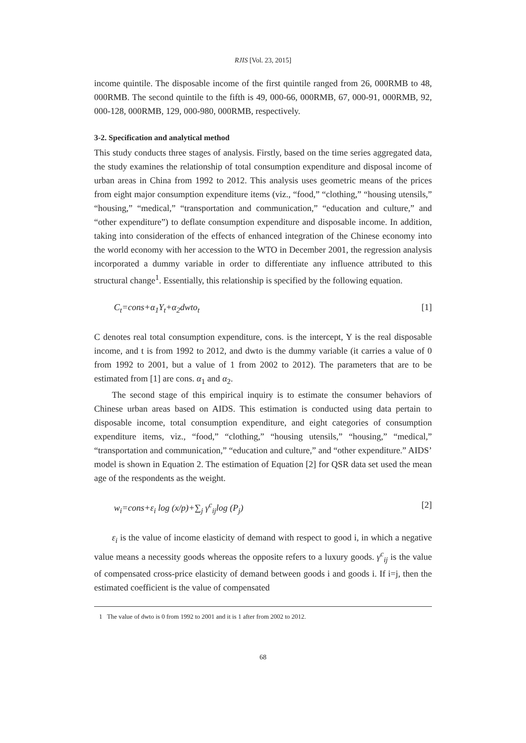RJIS [Vol. 23, 2015]
income quintile. The disposable income of the first quintile ranged from 26, 000RMB to 48, 000RMB. The second quintile to the fifth is 49, 000-66, 000RMB, 67, 000-91, 000RMB, 92, 000-128, 000RMB, 129, 000-980, 000RMB, respectively.
3-2. Specification and analytical method
This study conducts three stages of analysis. Firstly, based on the time series aggregated data, the study examines the relationship of total consumption expenditure and disposal income of urban areas in China from 1992 to 2012. This analysis uses geometric means of the prices from eight major consumption expenditure items (viz., “food,” “clothing,” “housing utensils,” “housing,” “medical,” “transportation and communication,” “education and culture,” and “other expenditure”) to deflate consumption expenditure and disposable income. In addition, taking into consideration of the effects of enhanced integration of the Chinese economy into the world economy with her accession to the WTO in December 2001, the regression analysis incorporated a dummy variable in order to differentiate any influence attributed to this structural change<sup>1</sup>. Essentially, this relationship is specified by the following equation.
C<sub>t</sub>=cons+α<sub>1</sub>Y<sub>t</sub>+α<sub>2</sub>dwto<sub>t</sub> [1]
C denotes real total consumption expenditure, cons. is the intercept, Y is the real disposable income, and t is from 1992 to 2012, and dwto is the dummy variable (it carries a value of 0 from 1992 to 2001, but a value of 1 from 2002 to 2012). The parameters that are to be estimated from [1] are cons. α<sub>1</sub> and α<sub>2</sub>.
The second stage of this empirical inquiry is to estimate the consumer behaviors of Chinese urban areas based on AIDS. This estimation is conducted using data pertain to disposable income, total consumption expenditure, and eight categories of consumption expenditure items, viz., “food,” “clothing,” “housing utensils,” “housing,” “medical,” “transportation and communication,” “education and culture,” and “other expenditure.” AIDS’ model is shown in Equation 2. The estimation of Equation [2] for QSR data set used the mean age of the respondents as the weight.
w<sub>i</sub>=cons+ε<sub>i</sub> log (x/p)+∑<sub>j</sub> γ<sup>c</sup><sub>ij</sub>log (P<sub>j</sub>) [2]
ε<sub>i</sub> is the value of income elasticity of demand with respect to good i, in which a negative value means a necessity goods whereas the opposite refers to a luxury goods. γ<sup>c</sup><sub>ij</sub> is the value of compensated cross-price elasticity of demand between goods i and goods i. If i=j, then the estimated coefficient is the value of compensated
1 The value of dwto is 0 from 1992 to 2001 and it is 1 after from 2002 to 2012.
68